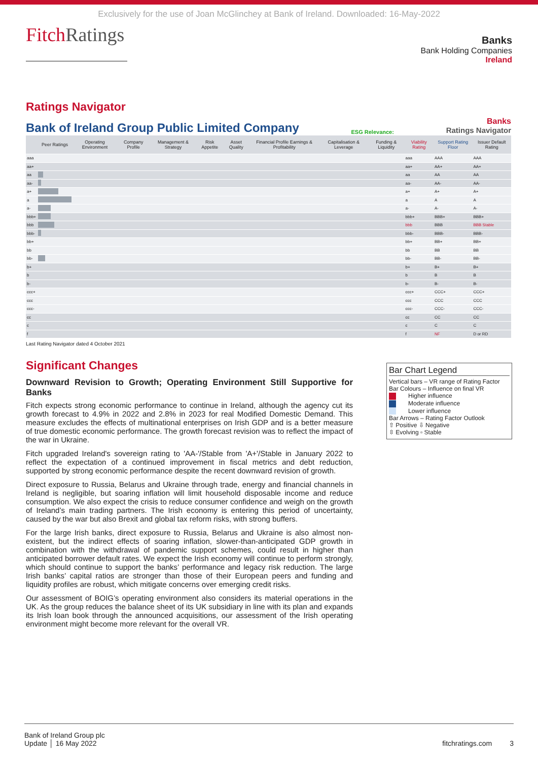Exclusively for the use of Joan McGlinchey at Bank of Ireland. Downloaded: 16-May-2022
FitchRatings
Banks
Bank Holding Companies
Ireland
Ratings Navigator
Bank of Ireland Group Public Limited Company ESG Relevance: Banks
Ratings Navigator
| | Peer Ratings | Operating Environment | Company Profile | Management & Strategy | Risk Appetite | Asset Quality | Financial Profile Earnings & Profitability | Capitalisation & Leverage | Funding & Liquidity | Viability Rating | Support Rating Floor | Issuer Default Rating |
| --- | --- | --- | --- | --- | --- | --- | --- | --- | --- | --- | --- | --- |
| aaa | | | | | | | | | | aaa | AAA | AAA |
| aa+ | | | | | | | | | | aa+ | AA+ | AA+ |
| aa | | | | | | | | | | aa | AA | AA |
| aa- | | | | | | | | | | aa- | AA- | AA- |
| a+ | | | | | | | | | | a+ | A+ | A+ |
| a | | | | | | | | | | a | A | A |
| a- | | | | | | | | | | a- | A- | A- |
| bbb+ | | | | | | | | | | bbb+ | BBB+ | BBB+ |
| bbb | | | | | | | | | | bbb | BBB | BBB Stable |
| bbb- | | | | | | | | | | bbb- | BBB- | BBB- |
| bb+ | | | | | | | | | | bb+ | BB+ | BB+ |
| bb | | | | | | | | | | bb | BB | BB |
| bb- | | | | | | | | | | bb- | BB- | BB- |
| b+ | | | | | | | | | | b+ | B+ | B+ |
| b | | | | | | | | | | b | B | B |
| b- | | | | | | | | | | b- | B- | B- |
| ccc+ | | | | | | | | | | ccc+ | CCC+ | CCC+ |
| ccc | | | | | | | | | | ccc | CCC | CCC |
| ccc- | | | | | | | | | | ccc- | CCC- | CCC- |
| cc | | | | | | | | | | cc | CC | CC |
| c | | | | | | | | | | c | C | C |
| f | | | | | | | | | | f | NF | D or RD |
Last Rating Navigator dated 4 October 2021
Significant Changes
Downward Revision to Growth; Operating Environment Still Supportive for Banks
Fitch expects strong economic performance to continue in Ireland, although the agency cut its growth forecast to 4.9% in 2022 and 2.8% in 2023 for real Modified Domestic Demand. This measure excludes the effects of multinational enterprises on Irish GDP and is a better measure of true domestic economic performance. The growth forecast revision was to reflect the impact of the war in Ukraine.
Fitch upgraded Ireland's sovereign rating to 'AA-'/Stable from 'A+'/Stable in January 2022 to reflect the expectation of a continued improvement in fiscal metrics and debt reduction, supported by strong economic performance despite the recent downward revision of growth.
Direct exposure to Russia, Belarus and Ukraine through trade, energy and financial channels in Ireland is negligible, but soaring inflation will limit household disposable income and reduce consumption. We also expect the crisis to reduce consumer confidence and weigh on the growth of Ireland’s main trading partners. The Irish economy is entering this period of uncertainty, caused by the war but also Brexit and global tax reform risks, with strong buffers.
For the large Irish banks, direct exposure to Russia, Belarus and Ukraine is also almost non-existent, but the indirect effects of soaring inflation, slower-than-anticipated GDP growth in combination with the withdrawal of pandemic support schemes, could result in higher than anticipated borrower default rates. We expect the Irish economy will continue to perform strongly, which should continue to support the banks’ performance and legacy risk reduction. The large Irish banks’ capital ratios are stronger than those of their European peers and funding and liquidity profiles are robust, which mitigate concerns over emerging credit risks.
Our assessment of BOIG’s operating environment also considers its material operations in the UK. As the group reduces the balance sheet of its UK subsidiary in line with its plan and expands its Irish loan book through the announced acquisitions, our assessment of the Irish operating environment might become more relevant for the overall VR.
Bar Chart Legend
Vertical bars – VR range of Rating Factor
Bar Colours – Influence on final VR
Higher influence
Moderate influence
Lower influence
Bar Arrows – Rating Factor Outlook
⇧ Positive ⇩ Negative
⇳ Evolving ▫ Stable
Bank of Ireland Group plc
Update │ 16 May 2022
fitchratings.com 3